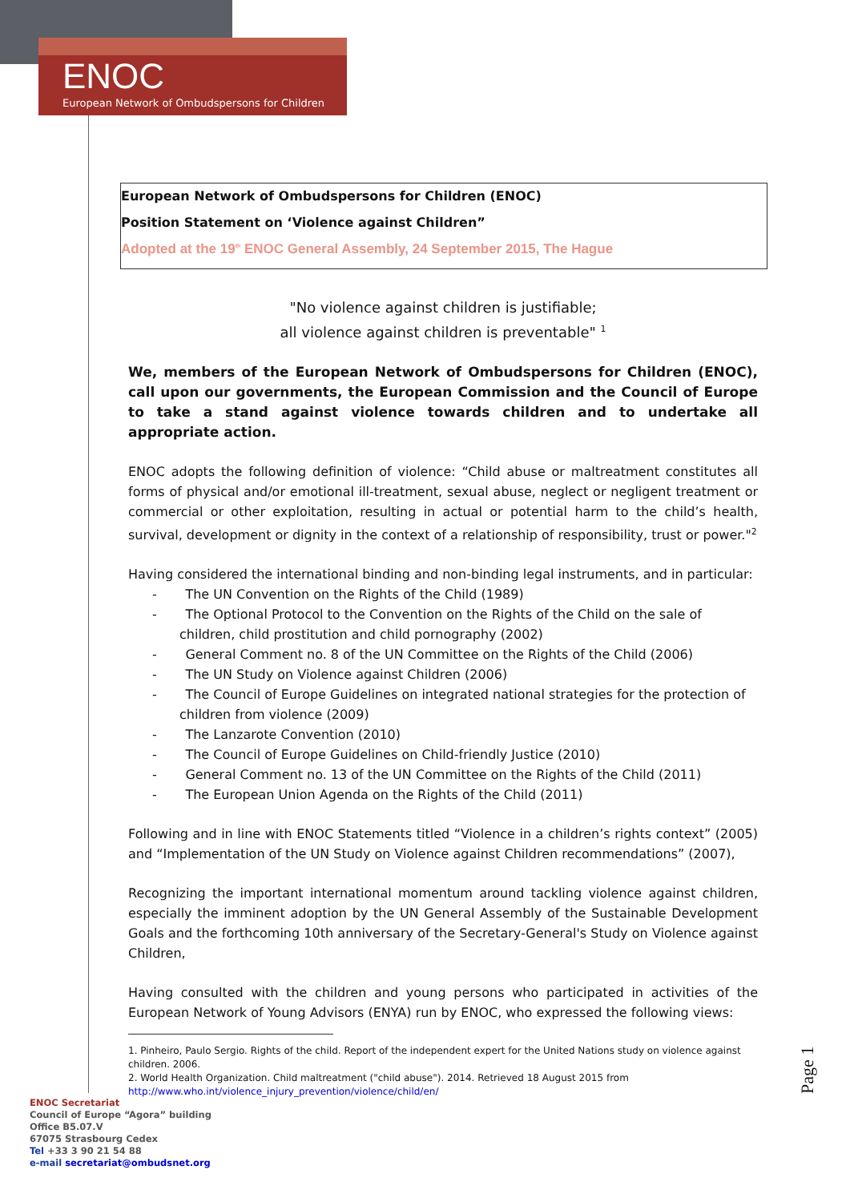ENOC
European Network of Ombudspersons for Children
European Network of Ombudspersons for Children (ENOC)
Position Statement on ‘Violence against Children”
Adopted at the 19<sup>th</sup> ENOC General Assembly, 24 September 2015, The Hague
"No violence against children is justifiable;
all violence against children is preventable" <sup>1</sup>
We, members of the European Network of Ombudspersons for Children (ENOC), call upon our governments, the European Commission and the Council of Europe to take a stand against violence towards children and to undertake all appropriate action.
ENOC adopts the following definition of violence: “Child abuse or maltreatment constitutes all forms of physical and/or emotional ill-treatment, sexual abuse, neglect or negligent treatment or commercial or other exploitation, resulting in actual or potential harm to the child’s health, survival, development or dignity in the context of a relationship of responsibility, trust or power."<sup>2</sup>
Having considered the international binding and non-binding legal instruments, and in particular:
- The UN Convention on the Rights of the Child (1989)
- The Optional Protocol to the Convention on the Rights of the Child on the sale of children, child prostitution and child pornography (2002)
- General Comment no. 8 of the UN Committee on the Rights of the Child (2006)
- The UN Study on Violence against Children (2006)
- The Council of Europe Guidelines on integrated national strategies for the protection of children from violence (2009)
- The Lanzarote Convention (2010)
- The Council of Europe Guidelines on Child-friendly Justice (2010)
- General Comment no. 13 of the UN Committee on the Rights of the Child (2011)
- The European Union Agenda on the Rights of the Child (2011)
Following and in line with ENOC Statements titled “Violence in a children’s rights context” (2005) and “Implementation of the UN Study on Violence against Children recommendations” (2007),
Recognizing the important international momentum around tackling violence against children, especially the imminent adoption by the UN General Assembly of the Sustainable Development Goals and the forthcoming 10th anniversary of the Secretary-General's Study on Violence against Children,
Having consulted with the children and young persons who participated in activities of the European Network of Young Advisors (ENYA) run by ENOC, who expressed the following views:
1. Pinheiro, Paulo Sergio. Rights of the child. Report of the independent expert for the United Nations study on violence against children. 2006.
2. World Health Organization. Child maltreatment ("child abuse"). 2014. Retrieved 18 August 2015 from http://www.who.int/violence_injury_prevention/violence/child/en/
Page 1
ENOC Secretariat
Council of Europe “Agora” building
Office B5.07.V
67075 Strasbourg Cedex
Tel +33 3 90 21 54 88
e-mail secretariat@ombudsnet.org